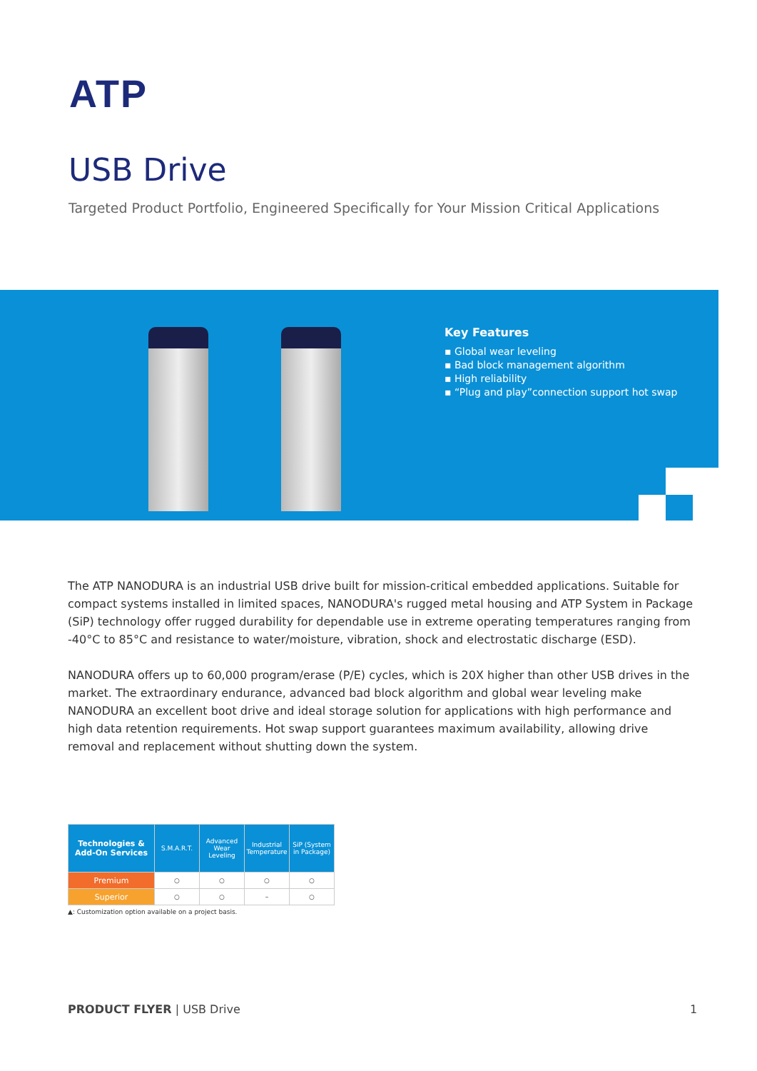ATP
USB Drive
Targeted Product Portfolio, Engineered Specifically for Your Mission Critical Applications
Key Features
▪ Global wear leveling
▪ Bad block management algorithm
▪ High reliability
▪ “Plug and play”connection support hot swap
The ATP NANODURA is an industrial USB drive built for mission-critical embedded applications. Suitable for compact systems installed in limited spaces, NANODURA's rugged metal housing and ATP System in Package (SiP) technology offer rugged durability for dependable use in extreme operating temperatures ranging from -40°C to 85°C and resistance to water/moisture, vibration, shock and electrostatic discharge (ESD).
NANODURA offers up to 60,000 program/erase (P/E) cycles, which is 20X higher than other USB drives in the market. The extraordinary endurance, advanced bad block algorithm and global wear leveling make NANODURA an excellent boot drive and ideal storage solution for applications with high performance and high data retention requirements. Hot swap support guarantees maximum availability, allowing drive removal and replacement without shutting down the system.
| Technologies & Add-On Services | S.M.A.R.T. | Advanced Wear Leveling | Industrial Temperature | SiP (System in Package) |
| --- | --- | --- | --- | --- |
| Premium | ○ | ○ | ○ | ○ |
| Superior | ○ | ○ | – | ○ |
▲: Customization option available on a project basis.
PRODUCT FLYER | USB Drive 1